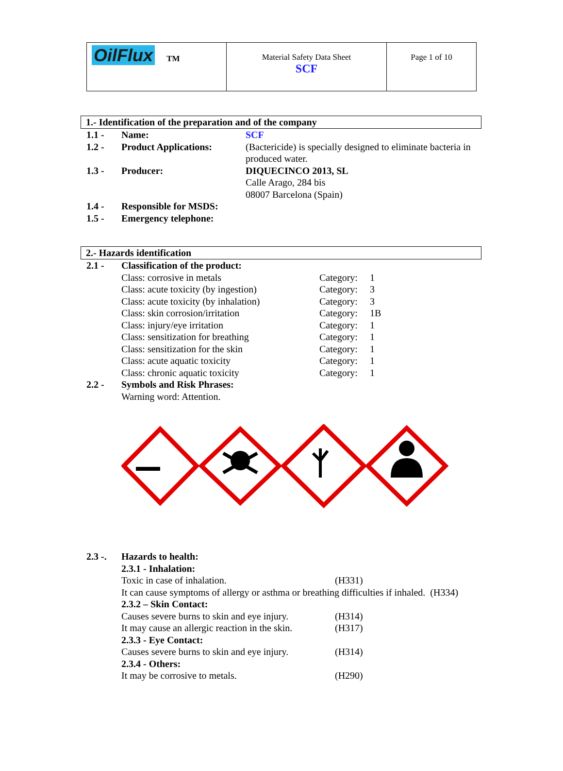| OilFlux TM | Material Safety Data Sheet SCF | Page 1 of 10 |
1.- Identification of the preparation and of the company
| 1.1 - | Name: | SCF |
| 1.2 - | Product Applications: | (Bactericide) is specially designed to eliminate bacteria in produced water. |
| 1.3 - | Producer: | DIQUECINCO 2013, SL Calle Arago, 284 bis 08007 Barcelona (Spain) |
| 1.4 - | Responsible for MSDS: | |
| 1.5 - | Emergency telephone: | |
2.- Hazards identification
| 2.1 - | Classification of the product: | | |
| | Class: corrosive in metals | Category: | 1 |
| | Class: acute toxicity (by ingestion) | Category: | 3 |
| | Class: acute toxicity (by inhalation) | Category: | 3 |
| | Class: skin corrosion/irritation | Category: | 1B |
| | Class: injury/eye irritation | Category: | 1 |
| | Class: sensitization for breathing | Category: | 1 |
| | Class: sensitization for the skin | Category: | 1 |
| | Class: acute aquatic toxicity | Category: | 1 |
| | Class: chronic aquatic toxicity | Category: | 1 |
| 2.2 - | Symbols and Risk Phrases: | | |
| | Warning word: Attention. | | |
| 2.3 -. | Hazards to health: | |
| | 2.3.1 - Inhalation: | |
| | Toxic in case of inhalation. | (H331) |
| | It can cause symptoms of allergy or asthma or breathing difficulties if inhaled. (H334) | |
| | 2.3.2 – Skin Contact: | |
| | Causes severe burns to skin and eye injury. | (H314) |
| | It may cause an allergic reaction in the skin. | (H317) |
| | 2.3.3 - Eye Contact: | |
| | Causes severe burns to skin and eye injury. | (H314) |
| | 2.3.4 - Others: | |
| | It may be corrosive to metals. | (H290) |